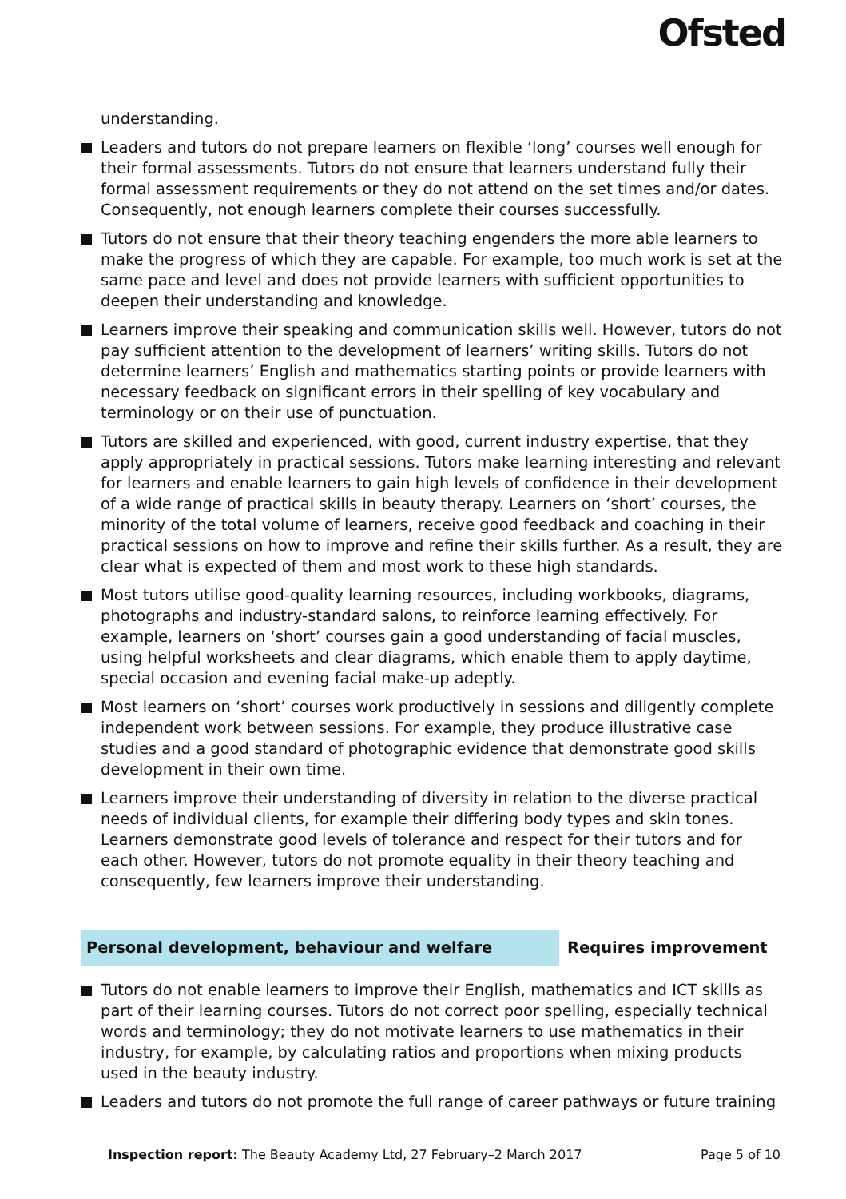Ofsted
understanding.
Leaders and tutors do not prepare learners on flexible ‘long’ courses well enough for their formal assessments. Tutors do not ensure that learners understand fully their formal assessment requirements or they do not attend on the set times and/or dates. Consequently, not enough learners complete their courses successfully.
Tutors do not ensure that their theory teaching engenders the more able learners to make the progress of which they are capable. For example, too much work is set at the same pace and level and does not provide learners with sufficient opportunities to deepen their understanding and knowledge.
Learners improve their speaking and communication skills well. However, tutors do not pay sufficient attention to the development of learners’ writing skills. Tutors do not determine learners’ English and mathematics starting points or provide learners with necessary feedback on significant errors in their spelling of key vocabulary and terminology or on their use of punctuation.
Tutors are skilled and experienced, with good, current industry expertise, that they apply appropriately in practical sessions. Tutors make learning interesting and relevant for learners and enable learners to gain high levels of confidence in their development of a wide range of practical skills in beauty therapy. Learners on ‘short’ courses, the minority of the total volume of learners, receive good feedback and coaching in their practical sessions on how to improve and refine their skills further. As a result, they are clear what is expected of them and most work to these high standards.
Most tutors utilise good-quality learning resources, including workbooks, diagrams, photographs and industry-standard salons, to reinforce learning effectively. For example, learners on ‘short’ courses gain a good understanding of facial muscles, using helpful worksheets and clear diagrams, which enable them to apply daytime, special occasion and evening facial make-up adeptly.
Most learners on ‘short’ courses work productively in sessions and diligently complete independent work between sessions. For example, they produce illustrative case studies and a good standard of photographic evidence that demonstrate good skills development in their own time.
Learners improve their understanding of diversity in relation to the diverse practical needs of individual clients, for example their differing body types and skin tones. Learners demonstrate good levels of tolerance and respect for their tutors and for each other. However, tutors do not promote equality in their theory teaching and consequently, few learners improve their understanding.
Personal development, behaviour and welfare Requires improvement
Tutors do not enable learners to improve their English, mathematics and ICT skills as part of their learning courses. Tutors do not correct poor spelling, especially technical words and terminology; they do not motivate learners to use mathematics in their industry, for example, by calculating ratios and proportions when mixing products used in the beauty industry.
Leaders and tutors do not promote the full range of career pathways or future training
Inspection report: The Beauty Academy Ltd, 27 February–2 March 2017
Page 5 of 10